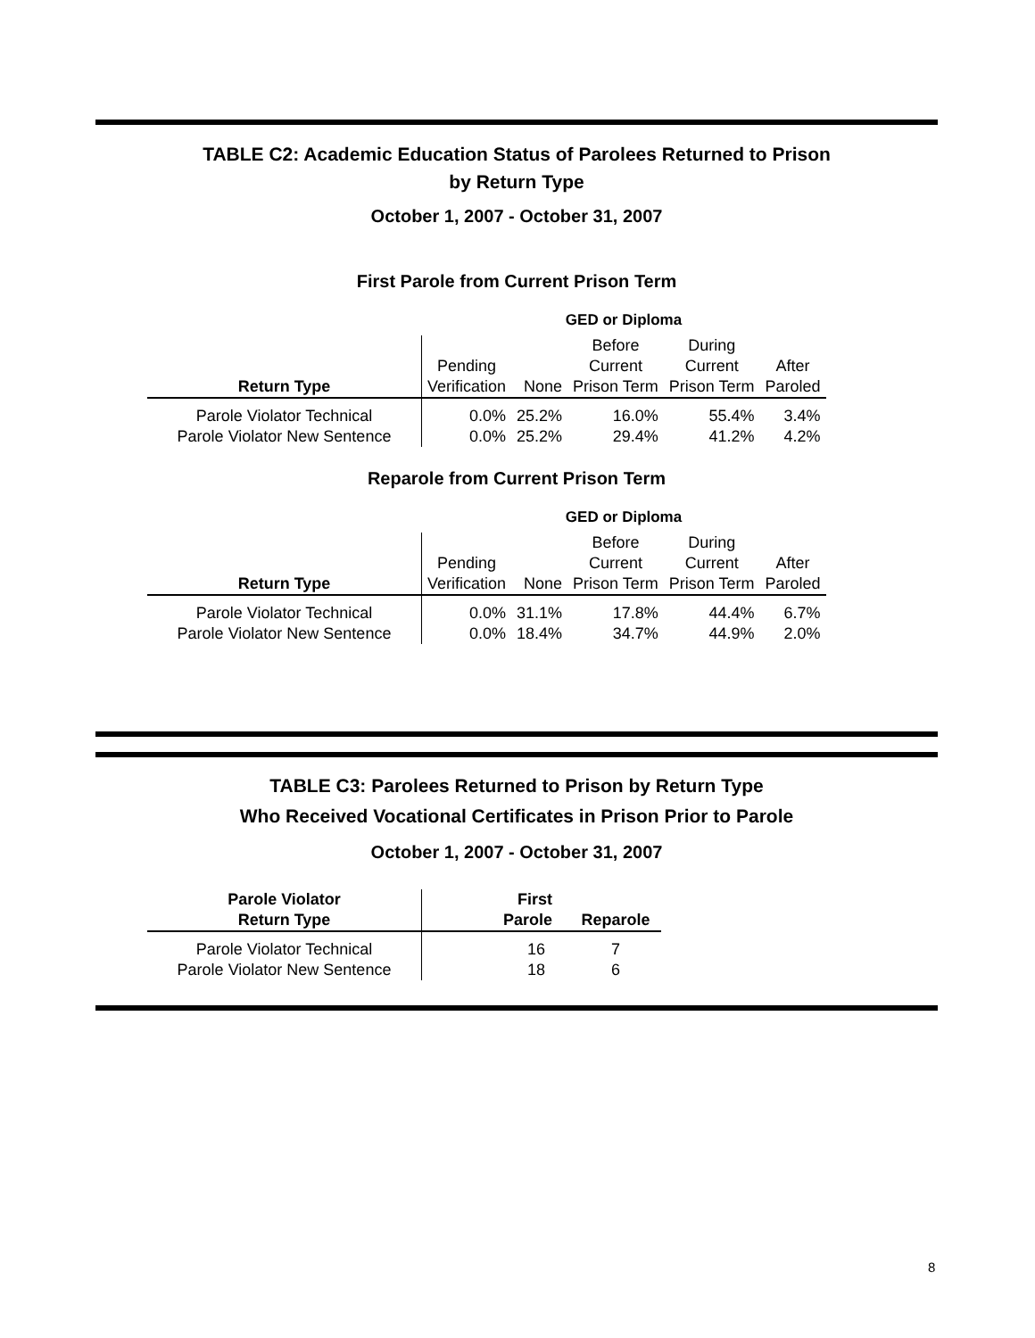TABLE C2: Academic Education Status of Parolees Returned to Prison
by Return Type
October 1, 2007 - October 31, 2007
First Parole from Current Prison Term
| | GED or Diploma | | | | |
| Return Type | Pending Verification | None | Before Current Prison Term | During Current Prison Term | After Paroled |
| Parole Violator Technical | 0.0% | 25.2% | 16.0% | 55.4% | 3.4% |
| Parole Violator New Sentence | 0.0% | 25.2% | 29.4% | 41.2% | 4.2% |
Reparole from Current Prison Term
| | GED or Diploma | | | | |
| Return Type | Pending Verification | None | Before Current Prison Term | During Current Prison Term | After Paroled |
| Parole Violator Technical | 0.0% | 31.1% | 17.8% | 44.4% | 6.7% |
| Parole Violator New Sentence | 0.0% | 18.4% | 34.7% | 44.9% | 2.0% |
TABLE C3: Parolees Returned to Prison by Return Type
Who Received Vocational Certificates in Prison Prior to Parole
October 1, 2007 - October 31, 2007
| Parole Violator Return Type | First Parole | Reparole |
| --- | --- | --- |
| Parole Violator Technical | 16 | 7 |
| Parole Violator New Sentence | 18 | 6 |
8